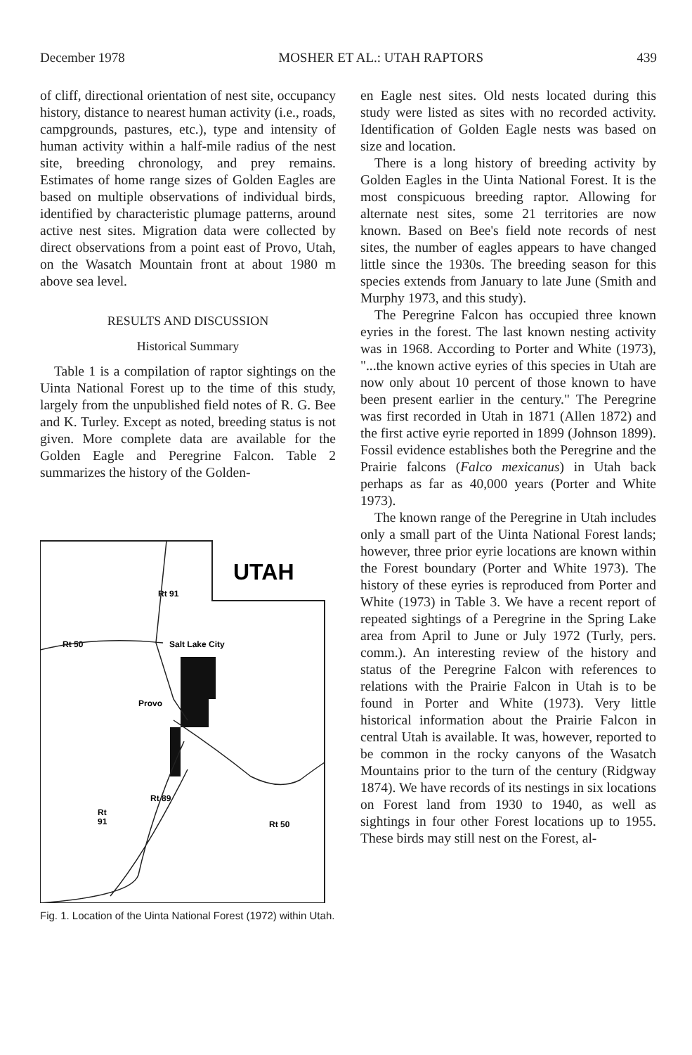December 1978 MOSHER ET AL.: UTAH RAPTORS 439
of cliff, directional orientation of nest site, occupancy history, distance to nearest human activity (i.e., roads, campgrounds, pastures, etc.), type and intensity of human activity within a half-mile radius of the nest site, breeding chronology, and prey remains. Estimates of home range sizes of Golden Eagles are based on multiple observations of individual birds, identified by characteristic plumage patterns, around active nest sites. Migration data were collected by direct observations from a point east of Provo, Utah, on the Wasatch Mountain front at about 1980 m above sea level.
RESULTS AND DISCUSSION
Historical Summary
Table 1 is a compilation of raptor sightings on the Uinta National Forest up to the time of this study, largely from the unpublished field notes of R. G. Bee and K. Turley. Except as noted, breeding status is not given. More complete data are available for the Golden Eagle and Peregrine Falcon. Table 2 summarizes the history of the Golden-
UTAH
Rt 91
Rt 50
Salt Lake City
Provo
Rt 50
Rt 89
Rt
91
Fig. 1. Location of the Uinta National Forest (1972) within Utah.
en Eagle nest sites. Old nests located during this study were listed as sites with no recorded activity. Identification of Golden Eagle nests was based on size and location.
There is a long history of breeding activity by Golden Eagles in the Uinta National Forest. It is the most conspicuous breeding raptor. Allowing for alternate nest sites, some 21 territories are now known. Based on Bee's field note records of nest sites, the number of eagles appears to have changed little since the 1930s. The breeding season for this species extends from January to late June (Smith and Murphy 1973, and this study).
The Peregrine Falcon has occupied three known eyries in the forest. The last known nesting activity was in 1968. According to Porter and White (1973), "...the known active eyries of this species in Utah are now only about 10 percent of those known to have been present earlier in the century." The Peregrine was first recorded in Utah in 1871 (Allen 1872) and the first active eyrie reported in 1899 (Johnson 1899). Fossil evidence establishes both the Peregrine and the Prairie falcons (Falco mexicanus) in Utah back perhaps as far as 40,000 years (Porter and White 1973).
The known range of the Peregrine in Utah includes only a small part of the Uinta National Forest lands; however, three prior eyrie locations are known within the Forest boundary (Porter and White 1973). The history of these eyries is reproduced from Porter and White (1973) in Table 3. We have a recent report of repeated sightings of a Peregrine in the Spring Lake area from April to June or July 1972 (Turly, pers. comm.). An interesting review of the history and status of the Peregrine Falcon with references to relations with the Prairie Falcon in Utah is to be found in Porter and White (1973). Very little historical information about the Prairie Falcon in central Utah is available. It was, however, reported to be common in the rocky canyons of the Wasatch Mountains prior to the turn of the century (Ridgway 1874). We have records of its nestings in six locations on Forest land from 1930 to 1940, as well as sightings in four other Forest locations up to 1955. These birds may still nest on the Forest, al-